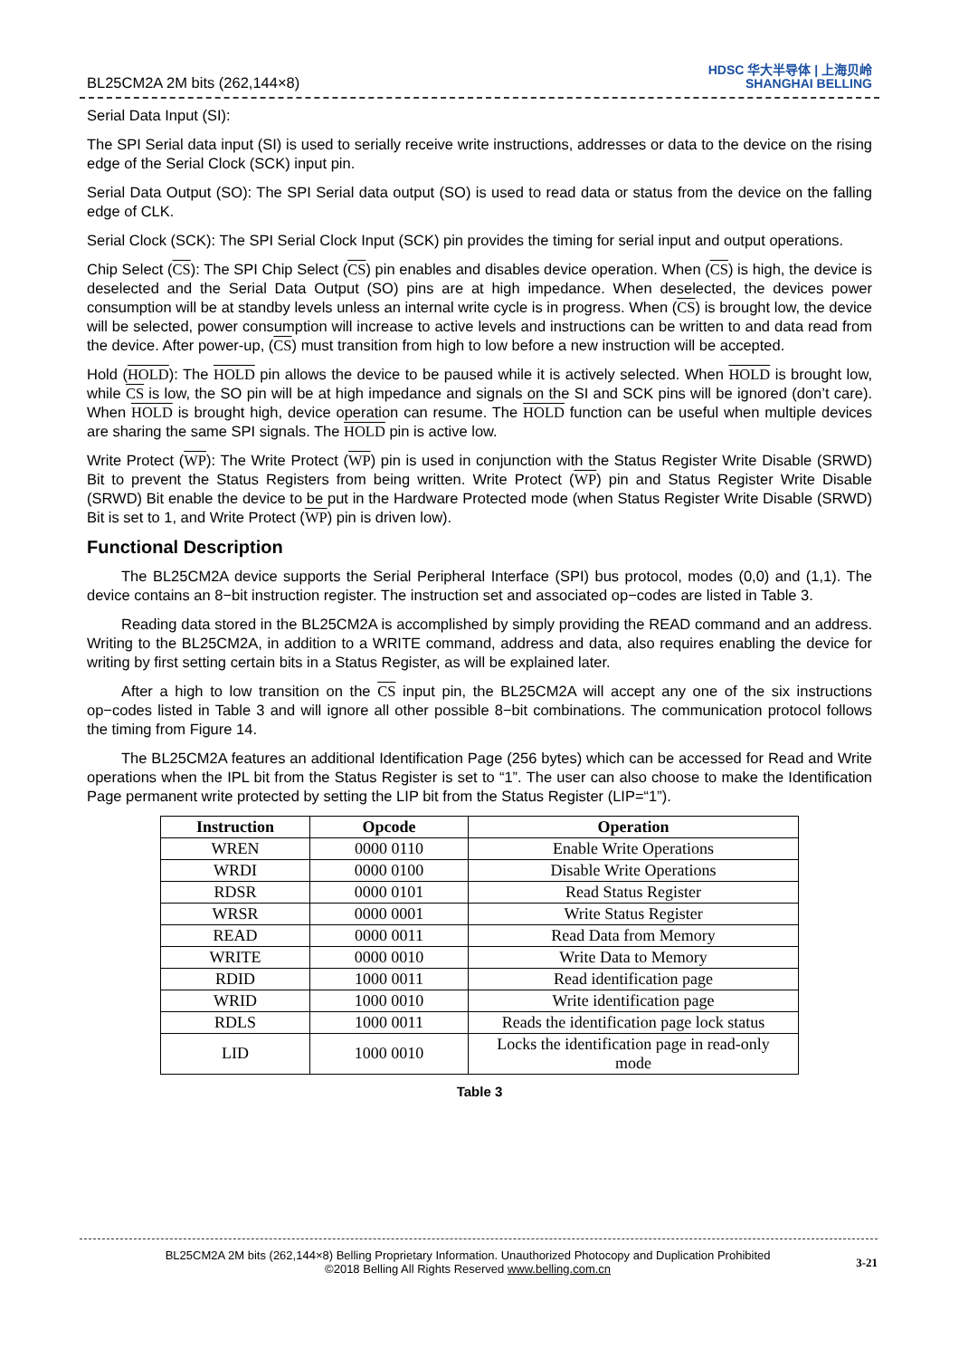BL25CM2A 2M bits (262,144×8) HDSC 华大半导体 | 上海贝岭
SHANGHAI BELLING
Serial Data Input (SI):
The SPI Serial data input (SI) is used to serially receive write instructions, addresses or data to the device on the rising edge of the Serial Clock (SCK) input pin.
Serial Data Output (SO): The SPI Serial data output (SO) is used to read data or status from the device on the falling edge of CLK.
Serial Clock (SCK): The SPI Serial Clock Input (SCK) pin provides the timing for serial input and output operations.
Chip Select (CS): The SPI Chip Select (CS) pin enables and disables device operation. When (CS) is high, the device is deselected and the Serial Data Output (SO) pins are at high impedance. When deselected, the devices power consumption will be at standby levels unless an internal write cycle is in progress. When (CS) is brought low, the device will be selected, power consumption will increase to active levels and instructions can be written to and data read from the device. After power-up, (CS) must transition from high to low before a new instruction will be accepted.
Hold (HOLD): The HOLD pin allows the device to be paused while it is actively selected. When HOLD is brought low, while CS is low, the SO pin will be at high impedance and signals on the SI and SCK pins will be ignored (don’t care). When HOLD is brought high, device operation can resume. The HOLD function can be useful when multiple devices are sharing the same SPI signals. The HOLD pin is active low.
Write Protect (WP): The Write Protect (WP) pin is used in conjunction with the Status Register Write Disable (SRWD) Bit to prevent the Status Registers from being written. Write Protect (WP) pin and Status Register Write Disable (SRWD) Bit enable the device to be put in the Hardware Protected mode (when Status Register Write Disable (SRWD) Bit is set to 1, and Write Protect (WP) pin is driven low).
Functional Description
The BL25CM2A device supports the Serial Peripheral Interface (SPI) bus protocol, modes (0,0) and (1,1). The device contains an 8−bit instruction register. The instruction set and associated op−codes are listed in Table 3.
Reading data stored in the BL25CM2A is accomplished by simply providing the READ command and an address. Writing to the BL25CM2A, in addition to a WRITE command, address and data, also requires enabling the device for writing by first setting certain bits in a Status Register, as will be explained later.
After a high to low transition on the CS input pin, the BL25CM2A will accept any one of the six instructions op−codes listed in Table 3 and will ignore all other possible 8−bit combinations. The communication protocol follows the timing from Figure 14.
The BL25CM2A features an additional Identification Page (256 bytes) which can be accessed for Read and Write operations when the IPL bit from the Status Register is set to “1”. The user can also choose to make the Identification Page permanent write protected by setting the LIP bit from the Status Register (LIP=“1”).
| Instruction | Opcode | Operation |
| --- | --- | --- |
| WREN | 0000 0110 | Enable Write Operations |
| WRDI | 0000 0100 | Disable Write Operations |
| RDSR | 0000 0101 | Read Status Register |
| WRSR | 0000 0001 | Write Status Register |
| READ | 0000 0011 | Read Data from Memory |
| WRITE | 0000 0010 | Write Data to Memory |
| RDID | 1000 0011 | Read identification page |
| WRID | 1000 0010 | Write identification page |
| RDLS | 1000 0011 | Reads the identification page lock status |
| LID | 1000 0010 | Locks the identification page in read-only mode |
Table 3
BL25CM2A 2M bits (262,144×8) Belling Proprietary Information. Unauthorized Photocopy and Duplication Prohibited
©2018 Belling All Rights Reserved www.belling.com.cn
3-21